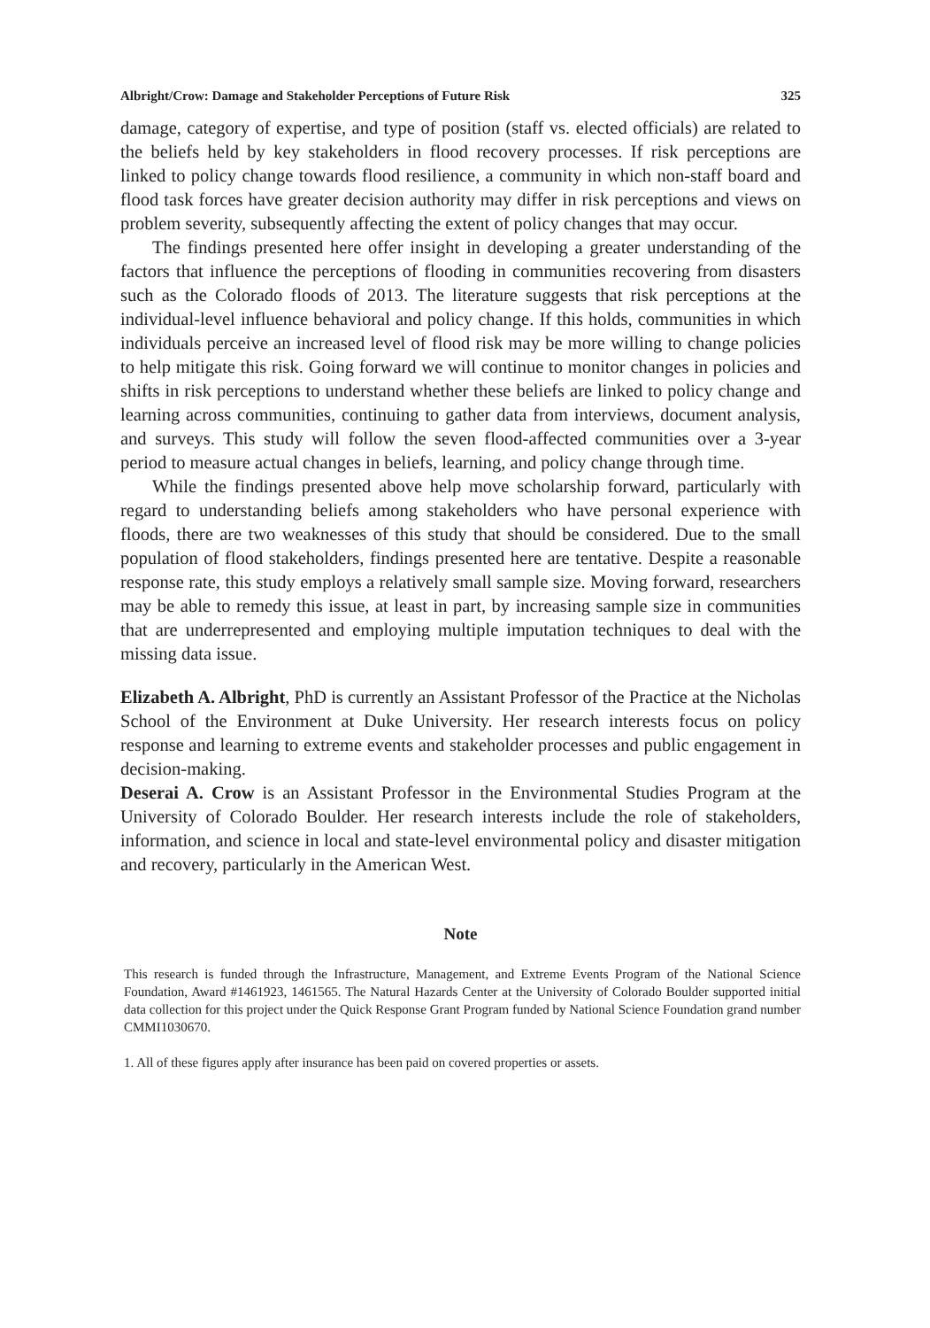Albright/Crow: Damage and Stakeholder Perceptions of Future Risk 325
damage, category of expertise, and type of position (staff vs. elected officials) are related to the beliefs held by key stakeholders in flood recovery processes. If risk perceptions are linked to policy change towards flood resilience, a community in which non-staff board and flood task forces have greater decision authority may differ in risk perceptions and views on problem severity, subsequently affecting the extent of policy changes that may occur.
The findings presented here offer insight in developing a greater understanding of the factors that influence the perceptions of flooding in communities recovering from disasters such as the Colorado floods of 2013. The literature suggests that risk perceptions at the individual-level influence behavioral and policy change. If this holds, communities in which individuals perceive an increased level of flood risk may be more willing to change policies to help mitigate this risk. Going forward we will continue to monitor changes in policies and shifts in risk perceptions to understand whether these beliefs are linked to policy change and learning across communities, continuing to gather data from interviews, document analysis, and surveys. This study will follow the seven flood-affected communities over a 3-year period to measure actual changes in beliefs, learning, and policy change through time.
While the findings presented above help move scholarship forward, particularly with regard to understanding beliefs among stakeholders who have personal experience with floods, there are two weaknesses of this study that should be considered. Due to the small population of flood stakeholders, findings presented here are tentative. Despite a reasonable response rate, this study employs a relatively small sample size. Moving forward, researchers may be able to remedy this issue, at least in part, by increasing sample size in communities that are underrepresented and employing multiple imputation techniques to deal with the missing data issue.
Elizabeth A. Albright, PhD is currently an Assistant Professor of the Practice at the Nicholas School of the Environment at Duke University. Her research interests focus on policy response and learning to extreme events and stakeholder processes and public engagement in decision-making.
Deserai A. Crow is an Assistant Professor in the Environmental Studies Program at the University of Colorado Boulder. Her research interests include the role of stakeholders, information, and science in local and state-level environmental policy and disaster mitigation and recovery, particularly in the American West.
Note
This research is funded through the Infrastructure, Management, and Extreme Events Program of the National Science Foundation, Award #1461923, 1461565. The Natural Hazards Center at the University of Colorado Boulder supported initial data collection for this project under the Quick Response Grant Program funded by National Science Foundation grand number CMMI1030670.
1. All of these figures apply after insurance has been paid on covered properties or assets.